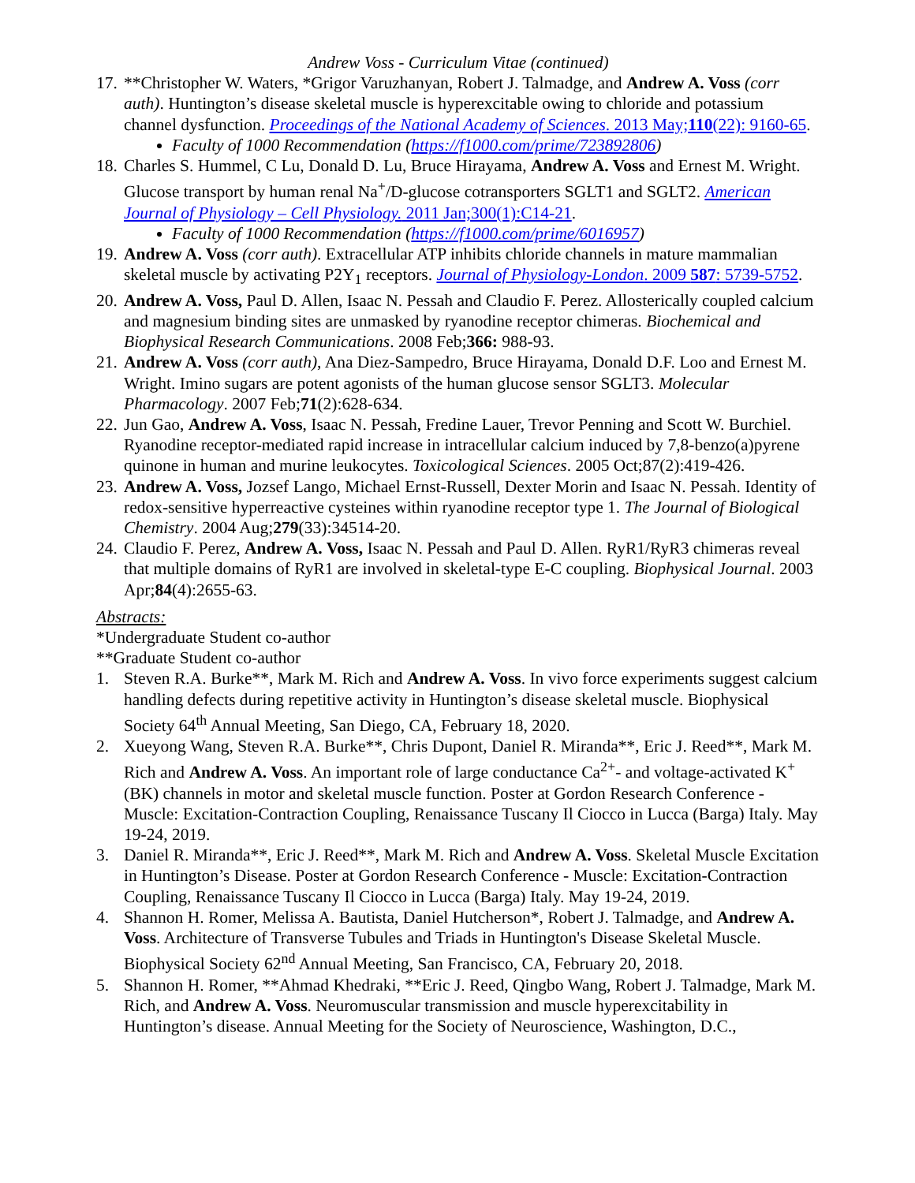Andrew Voss - Curriculum Vitae (continued)
17. **Christopher W. Waters, *Grigor Varuzhanyan, Robert J. Talmadge, and Andrew A. Voss (corr auth). Huntington’s disease skeletal muscle is hyperexcitable owing to chloride and potassium channel dysfunction. Proceedings of the National Academy of Sciences. 2013 May;110(22): 9160-65.
Faculty of 1000 Recommendation (https://f1000.com/prime/723892806)
18. Charles S. Hummel, C Lu, Donald D. Lu, Bruce Hirayama, Andrew A. Voss and Ernest M. Wright. Glucose transport by human renal Na<sup>+</sup>/D-glucose cotransporters SGLT1 and SGLT2. American Journal of Physiology – Cell Physiology. 2011 Jan;300(1):C14-21.
Faculty of 1000 Recommendation (https://f1000.com/prime/6016957)
19. Andrew A. Voss (corr auth). Extracellular ATP inhibits chloride channels in mature mammalian skeletal muscle by activating P2Y<sub>1</sub> receptors. Journal of Physiology-London. 2009 587: 5739-5752.
20. Andrew A. Voss, Paul D. Allen, Isaac N. Pessah and Claudio F. Perez. Allosterically coupled calcium and magnesium binding sites are unmasked by ryanodine receptor chimeras. Biochemical and Biophysical Research Communications. 2008 Feb;366: 988-93.
21. Andrew A. Voss (corr auth), Ana Diez-Sampedro, Bruce Hirayama, Donald D.F. Loo and Ernest M. Wright. Imino sugars are potent agonists of the human glucose sensor SGLT3. Molecular Pharmacology. 2007 Feb;71(2):628-634.
22. Jun Gao, Andrew A. Voss, Isaac N. Pessah, Fredine Lauer, Trevor Penning and Scott W. Burchiel. Ryanodine receptor-mediated rapid increase in intracellular calcium induced by 7,8-benzo(a)pyrene quinone in human and murine leukocytes. Toxicological Sciences. 2005 Oct;87(2):419-426.
23. Andrew A. Voss, Jozsef Lango, Michael Ernst-Russell, Dexter Morin and Isaac N. Pessah. Identity of redox-sensitive hyperreactive cysteines within ryanodine receptor type 1. The Journal of Biological Chemistry. 2004 Aug;279(33):34514-20.
24. Claudio F. Perez, Andrew A. Voss, Isaac N. Pessah and Paul D. Allen. RyR1/RyR3 chimeras reveal that multiple domains of RyR1 are involved in skeletal-type E-C coupling. Biophysical Journal. 2003 Apr;84(4):2655-63.
Abstracts:
*Undergraduate Student co-author
**Graduate Student co-author
1. Steven R.A. Burke**, Mark M. Rich and Andrew A. Voss. In vivo force experiments suggest calcium handling defects during repetitive activity in Huntington’s disease skeletal muscle. Biophysical Society 64<sup>th</sup> Annual Meeting, San Diego, CA, February 18, 2020.
2. Xueyong Wang, Steven R.A. Burke**, Chris Dupont, Daniel R. Miranda**, Eric J. Reed**, Mark M. Rich and Andrew A. Voss. An important role of large conductance Ca<sup>2+</sup>- and voltage-activated K<sup>+</sup> (BK) channels in motor and skeletal muscle function. Poster at Gordon Research Conference - Muscle: Excitation-Contraction Coupling, Renaissance Tuscany Il Ciocco in Lucca (Barga) Italy. May 19-24, 2019.
3. Daniel R. Miranda**, Eric J. Reed**, Mark M. Rich and Andrew A. Voss. Skeletal Muscle Excitation in Huntington’s Disease. Poster at Gordon Research Conference - Muscle: Excitation-Contraction Coupling, Renaissance Tuscany Il Ciocco in Lucca (Barga) Italy. May 19-24, 2019.
4. Shannon H. Romer, Melissa A. Bautista, Daniel Hutcherson*, Robert J. Talmadge, and Andrew A. Voss. Architecture of Transverse Tubules and Triads in Huntington's Disease Skeletal Muscle. Biophysical Society 62<sup>nd</sup> Annual Meeting, San Francisco, CA, February 20, 2018.
5. Shannon H. Romer, **Ahmad Khedraki, **Eric J. Reed, Qingbo Wang, Robert J. Talmadge, Mark M. Rich, and Andrew A. Voss. Neuromuscular transmission and muscle hyperexcitability in Huntington’s disease. Annual Meeting for the Society of Neuroscience, Washington, D.C.,